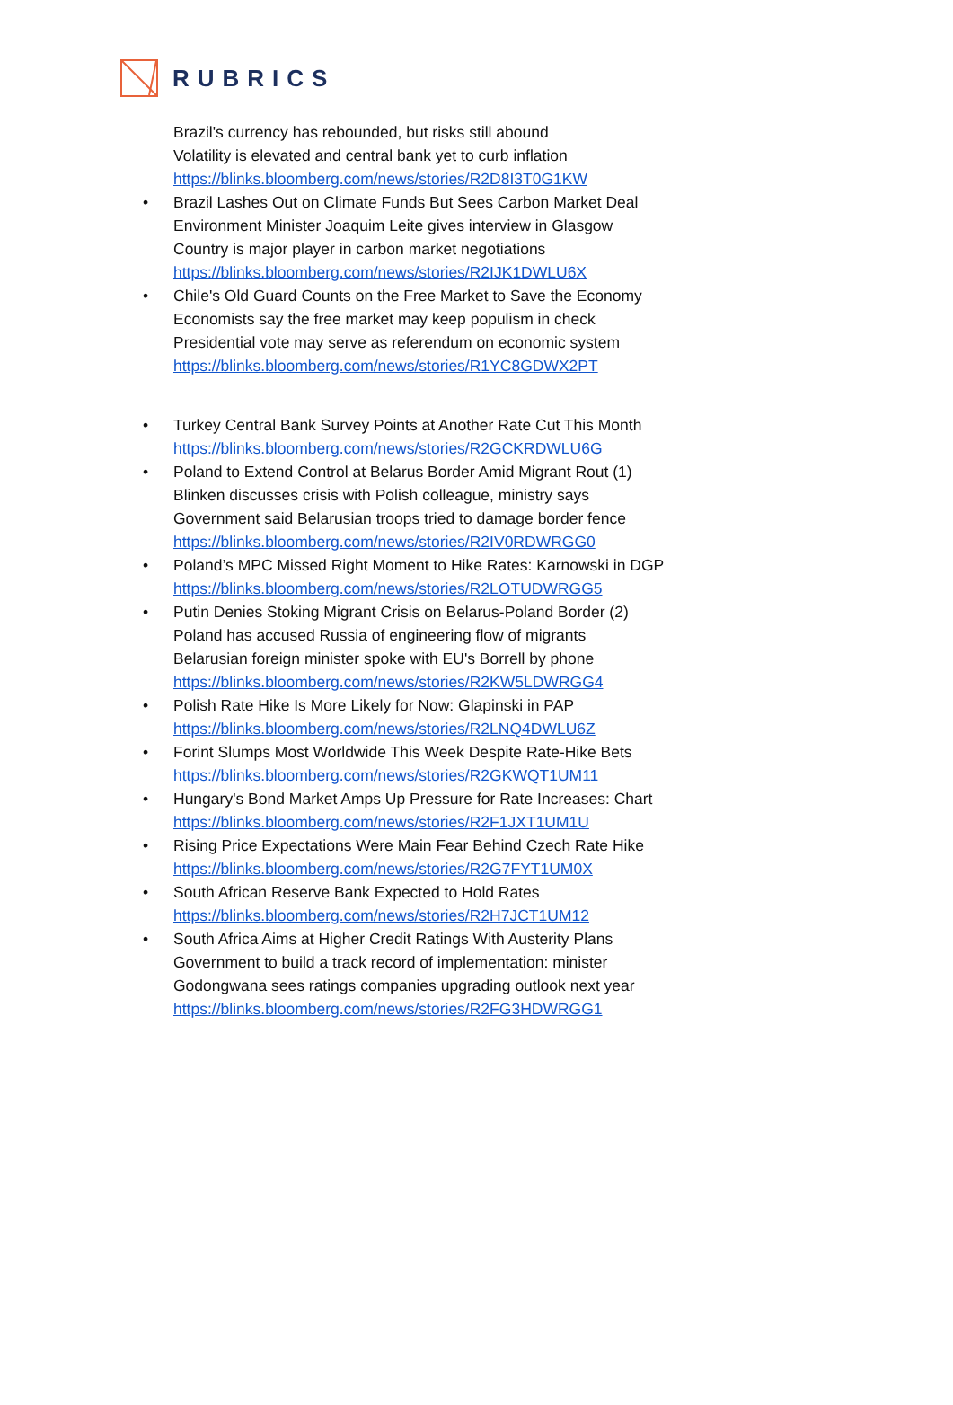RUBRICS
Brazil's currency has rebounded, but risks still abound
Volatility is elevated and central bank yet to curb inflation
https://blinks.bloomberg.com/news/stories/R2D8I3T0G1KW
• Brazil Lashes Out on Climate Funds But Sees Carbon Market Deal
Environment Minister Joaquim Leite gives interview in Glasgow
Country is major player in carbon market negotiations
https://blinks.bloomberg.com/news/stories/R2IJK1DWLU6X
• Chile's Old Guard Counts on the Free Market to Save the Economy
Economists say the free market may keep populism in check
Presidential vote may serve as referendum on economic system
https://blinks.bloomberg.com/news/stories/R1YC8GDWX2PT
• Turkey Central Bank Survey Points at Another Rate Cut This Month
https://blinks.bloomberg.com/news/stories/R2GCKRDWLU6G
• Poland to Extend Control at Belarus Border Amid Migrant Rout (1)
Blinken discusses crisis with Polish colleague, ministry says
Government said Belarusian troops tried to damage border fence
https://blinks.bloomberg.com/news/stories/R2IV0RDWRGG0
• Poland’s MPC Missed Right Moment to Hike Rates: Karnowski in DGP
https://blinks.bloomberg.com/news/stories/R2LOTUDWRGG5
• Putin Denies Stoking Migrant Crisis on Belarus-Poland Border (2)
Poland has accused Russia of engineering flow of migrants
Belarusian foreign minister spoke with EU's Borrell by phone
https://blinks.bloomberg.com/news/stories/R2KW5LDWRGG4
• Polish Rate Hike Is More Likely for Now: Glapinski in PAP
https://blinks.bloomberg.com/news/stories/R2LNQ4DWLU6Z
• Forint Slumps Most Worldwide This Week Despite Rate-Hike Bets
https://blinks.bloomberg.com/news/stories/R2GKWQT1UM11
• Hungary's Bond Market Amps Up Pressure for Rate Increases: Chart
https://blinks.bloomberg.com/news/stories/R2F1JXT1UM1U
• Rising Price Expectations Were Main Fear Behind Czech Rate Hike
https://blinks.bloomberg.com/news/stories/R2G7FYT1UM0X
• South African Reserve Bank Expected to Hold Rates
https://blinks.bloomberg.com/news/stories/R2H7JCT1UM12
• South Africa Aims at Higher Credit Ratings With Austerity Plans
Government to build a track record of implementation: minister
Godongwana sees ratings companies upgrading outlook next year
https://blinks.bloomberg.com/news/stories/R2FG3HDWRGG1